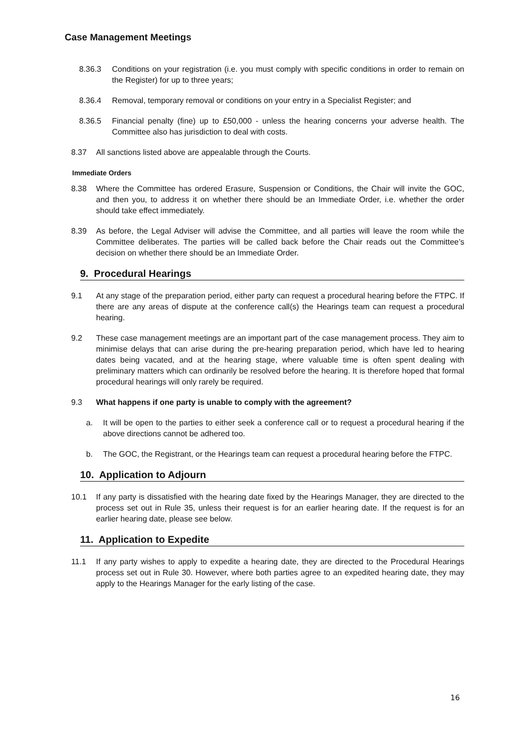Case Management Meetings
8.36.3 Conditions on your registration (i.e. you must comply with specific conditions in order to remain on the Register) for up to three years;
8.36.4 Removal, temporary removal or conditions on your entry in a Specialist Register; and
8.36.5 Financial penalty (fine) up to £50,000 - unless the hearing concerns your adverse health. The Committee also has jurisdiction to deal with costs.
8.37 All sanctions listed above are appealable through the Courts.
Immediate Orders
8.38 Where the Committee has ordered Erasure, Suspension or Conditions, the Chair will invite the GOC, and then you, to address it on whether there should be an Immediate Order, i.e. whether the order should take effect immediately.
8.39 As before, the Legal Adviser will advise the Committee, and all parties will leave the room while the Committee deliberates. The parties will be called back before the Chair reads out the Committee’s decision on whether there should be an Immediate Order.
9. Procedural Hearings
9.1 At any stage of the preparation period, either party can request a procedural hearing before the FTPC. If there are any areas of dispute at the conference call(s) the Hearings team can request a procedural hearing.
9.2 These case management meetings are an important part of the case management process. They aim to minimise delays that can arise during the pre-hearing preparation period, which have led to hearing dates being vacated, and at the hearing stage, where valuable time is often spent dealing with preliminary matters which can ordinarily be resolved before the hearing. It is therefore hoped that formal procedural hearings will only rarely be required.
9.3 What happens if one party is unable to comply with the agreement?
a. It will be open to the parties to either seek a conference call or to request a procedural hearing if the above directions cannot be adhered too.
b. The GOC, the Registrant, or the Hearings team can request a procedural hearing before the FTPC.
10. Application to Adjourn
10.1 If any party is dissatisfied with the hearing date fixed by the Hearings Manager, they are directed to the process set out in Rule 35, unless their request is for an earlier hearing date. If the request is for an earlier hearing date, please see below.
11. Application to Expedite
11.1 If any party wishes to apply to expedite a hearing date, they are directed to the Procedural Hearings process set out in Rule 30. However, where both parties agree to an expedited hearing date, they may apply to the Hearings Manager for the early listing of the case.
16